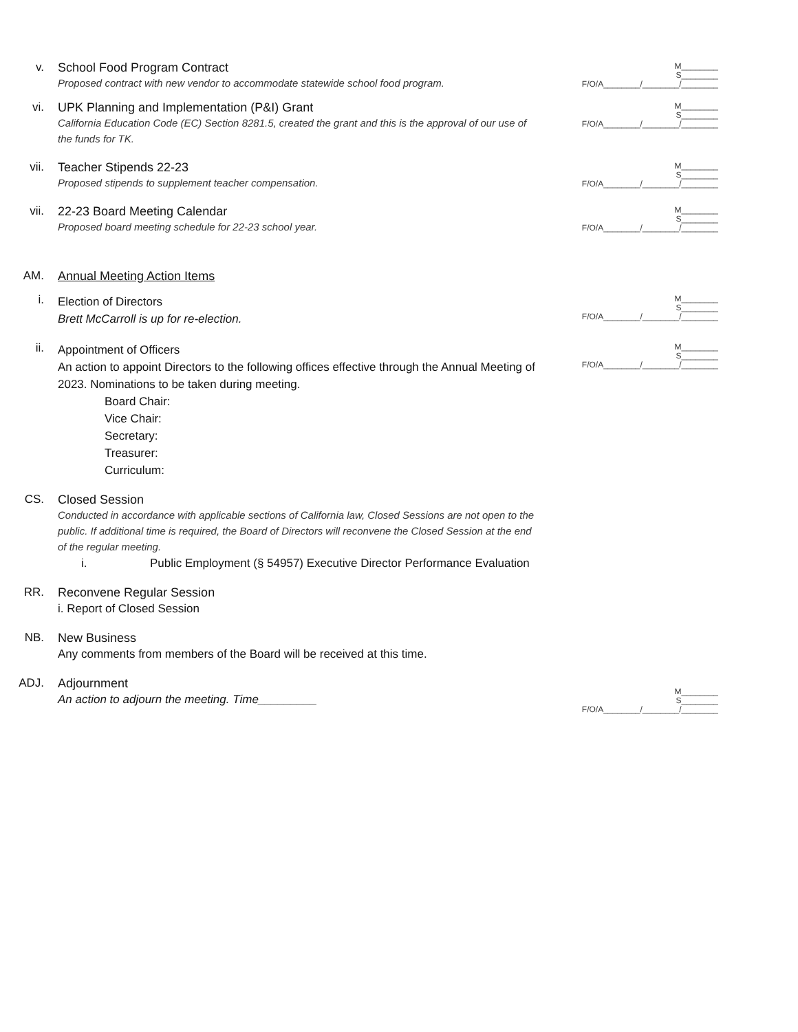v. School Food Program Contract
Proposed contract with new vendor to accommodate statewide school food program.
M________
S________
F/O/A________/________/________
vi. UPK Planning and Implementation (P&I) Grant
California Education Code (EC) Section 8281.5, created the grant and this is the approval of our use of the funds for TK.
M________
S________
F/O/A________/________/________
vii. Teacher Stipends 22-23
Proposed stipends to supplement teacher compensation.
M________
S________
F/O/A________/________/________
vii. 22-23 Board Meeting Calendar
Proposed board meeting schedule for 22-23 school year.
M________
S________
F/O/A________/________/________
AM. Annual Meeting Action Items
i.
Election of Directors
Brett McCarroll is up for re-election.
M________
S________
F/O/A________/________/________
ii.
Appointment of Officers
An action to appoint Directors to the following offices effective through the Annual Meeting of 2023. Nominations to be taken during meeting.
Board Chair:
Vice Chair:
Secretary:
Treasurer:
Curriculum:
M________
S________
F/O/A________/________/________
CS. Closed Session
Conducted in accordance with applicable sections of California law, Closed Sessions are not open to the public. If additional time is required, the Board of Directors will reconvene the Closed Session at the end of the regular meeting.
i. Public Employment (§ 54957) Executive Director Performance Evaluation
RR. Reconvene Regular Session
i. Report of Closed Session
NB. New Business
Any comments from members of the Board will be received at this time.
ADJ. Adjournment
An action to adjourn the meeting. Time_________
M________
S________
F/O/A________/________/________